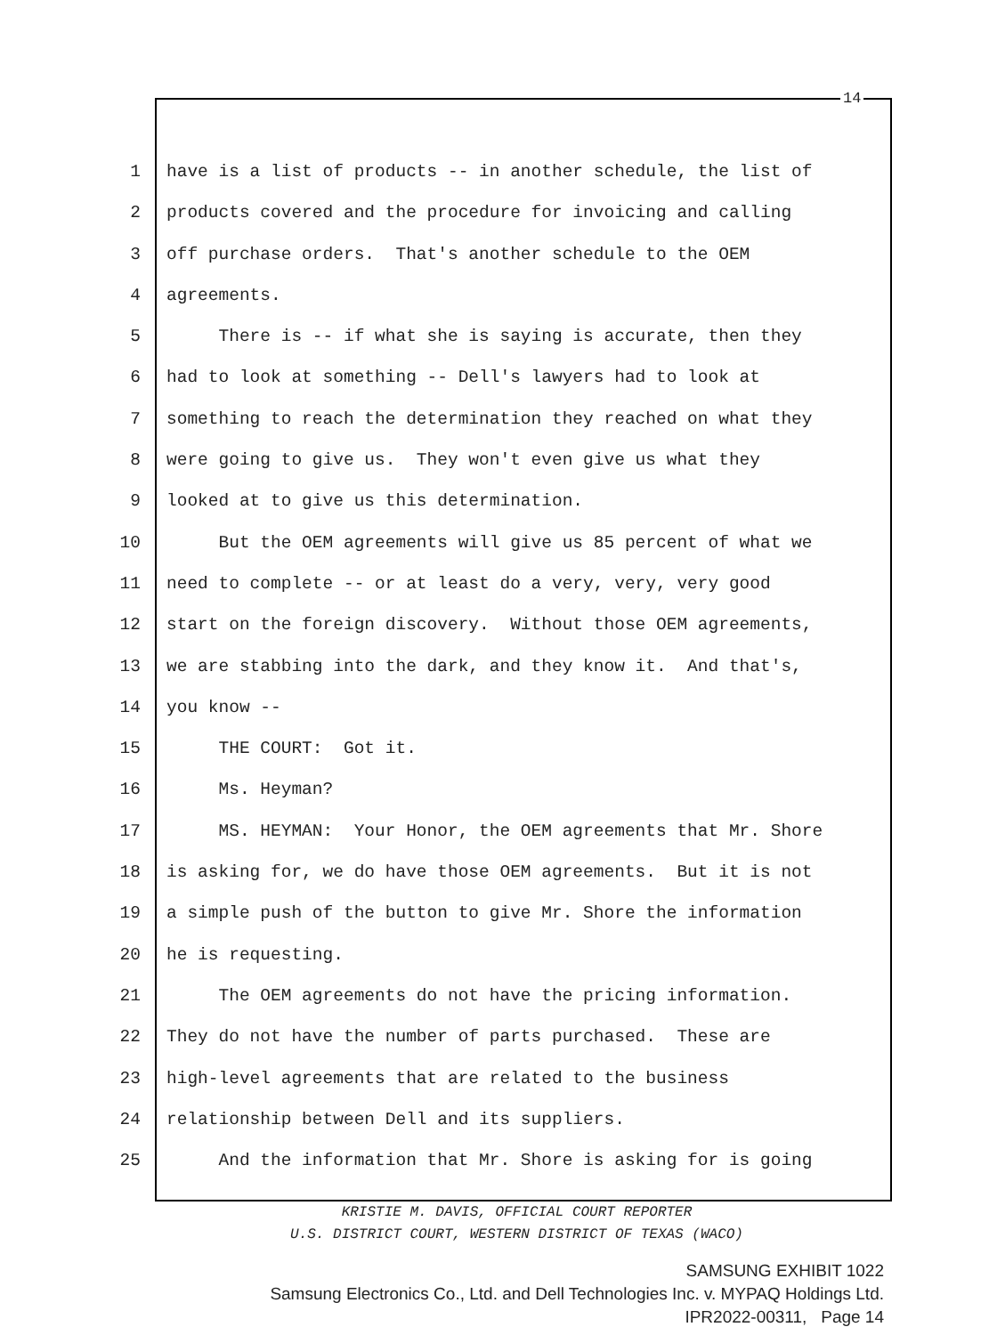14
1 have is a list of products -- in another schedule, the list of
2 products covered and the procedure for invoicing and calling
3 off purchase orders. That's another schedule to the OEM
4 agreements.
5 There is -- if what she is saying is accurate, then they
6 had to look at something -- Dell's lawyers had to look at
7 something to reach the determination they reached on what they
8 were going to give us. They won't even give us what they
9 looked at to give us this determination.
10 But the OEM agreements will give us 85 percent of what we
11 need to complete -- or at least do a very, very, very good
12 start on the foreign discovery. Without those OEM agreements,
13 we are stabbing into the dark, and they know it. And that's,
14 you know --
15 THE COURT: Got it.
16 Ms. Heyman?
17 MS. HEYMAN: Your Honor, the OEM agreements that Mr. Shore
18 is asking for, we do have those OEM agreements. But it is not
19 a simple push of the button to give Mr. Shore the information
20 he is requesting.
21 The OEM agreements do not have the pricing information.
22 They do not have the number of parts purchased. These are
23 high-level agreements that are related to the business
24 relationship between Dell and its suppliers.
25 And the information that Mr. Shore is asking for is going
KRISTIE M. DAVIS, OFFICIAL COURT REPORTER
U.S. DISTRICT COURT, WESTERN DISTRICT OF TEXAS (WACO)
SAMSUNG EXHIBIT 1022
Samsung Electronics Co., Ltd. and Dell Technologies Inc. v. MYPAQ Holdings Ltd.
IPR2022-00311, Page 14